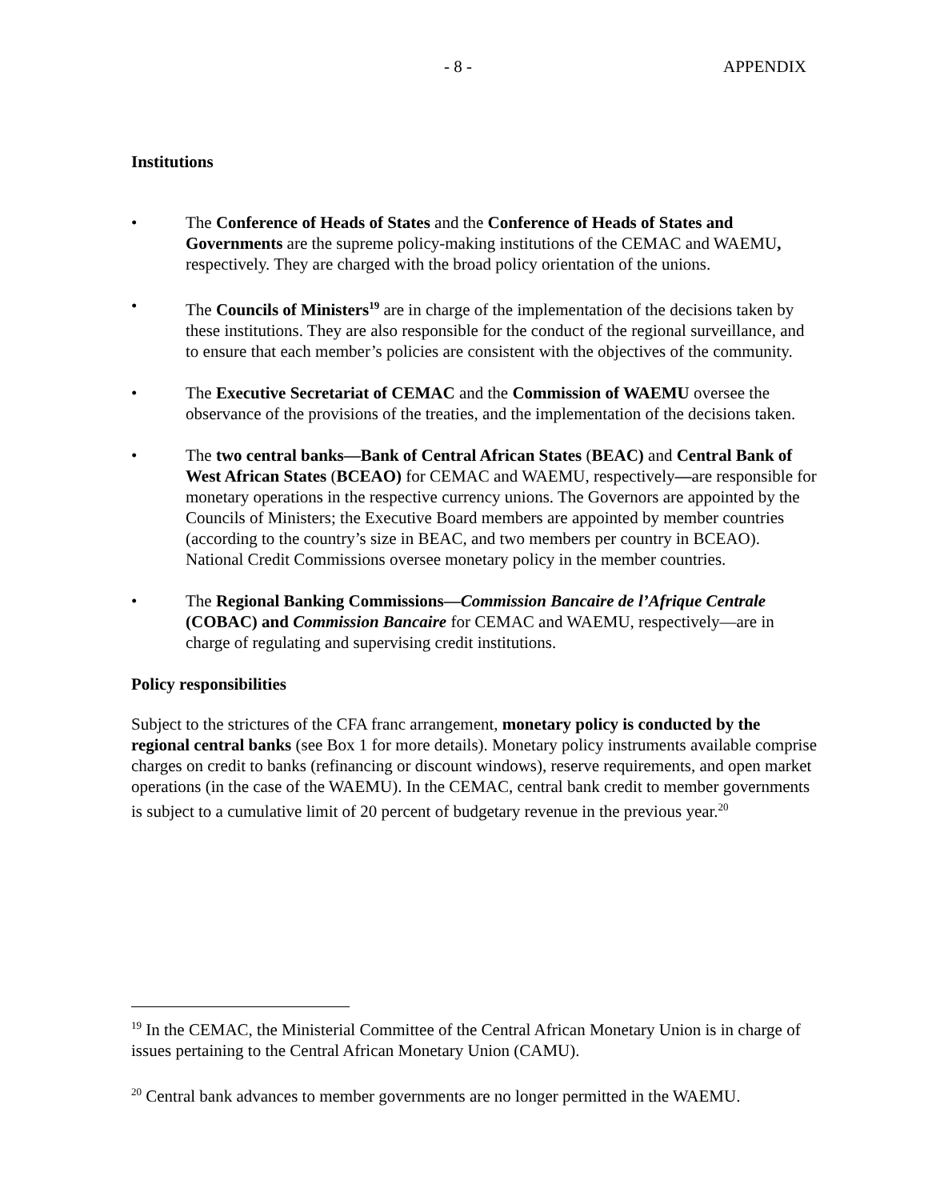- 8 - APPENDIX
Institutions
• The Conference of Heads of States and the Conference of Heads of States and Governments are the supreme policy-making institutions of the CEMAC and WAEMU, respectively. They are charged with the broad policy orientation of the unions.
• The Councils of Ministers<sup>19</sup> are in charge of the implementation of the decisions taken by these institutions. They are also responsible for the conduct of the regional surveillance, and to ensure that each member’s policies are consistent with the objectives of the community.
• The Executive Secretariat of CEMAC and the Commission of WAEMU oversee the observance of the provisions of the treaties, and the implementation of the decisions taken.
• The two central banks—Bank of Central African States (BEAC) and Central Bank of West African States (BCEAO) for CEMAC and WAEMU, respectively—are responsible for monetary operations in the respective currency unions. The Governors are appointed by the Councils of Ministers; the Executive Board members are appointed by member countries (according to the country’s size in BEAC, and two members per country in BCEAO). National Credit Commissions oversee monetary policy in the member countries.
• The Regional Banking Commissions—Commission Bancaire de l’Afrique Centrale (COBAC) and Commission Bancaire for CEMAC and WAEMU, respectively—are in charge of regulating and supervising credit institutions.
Policy responsibilities
Subject to the strictures of the CFA franc arrangement, monetary policy is conducted by the regional central banks (see Box 1 for more details). Monetary policy instruments available comprise charges on credit to banks (refinancing or discount windows), reserve requirements, and open market operations (in the case of the WAEMU). In the CEMAC, central bank credit to member governments is subject to a cumulative limit of 20 percent of budgetary revenue in the previous year.<sup>20</sup>
<sup>19</sup> In the CEMAC, the Ministerial Committee of the Central African Monetary Union is in charge of issues pertaining to the Central African Monetary Union (CAMU).
<sup>20</sup> Central bank advances to member governments are no longer permitted in the WAEMU.